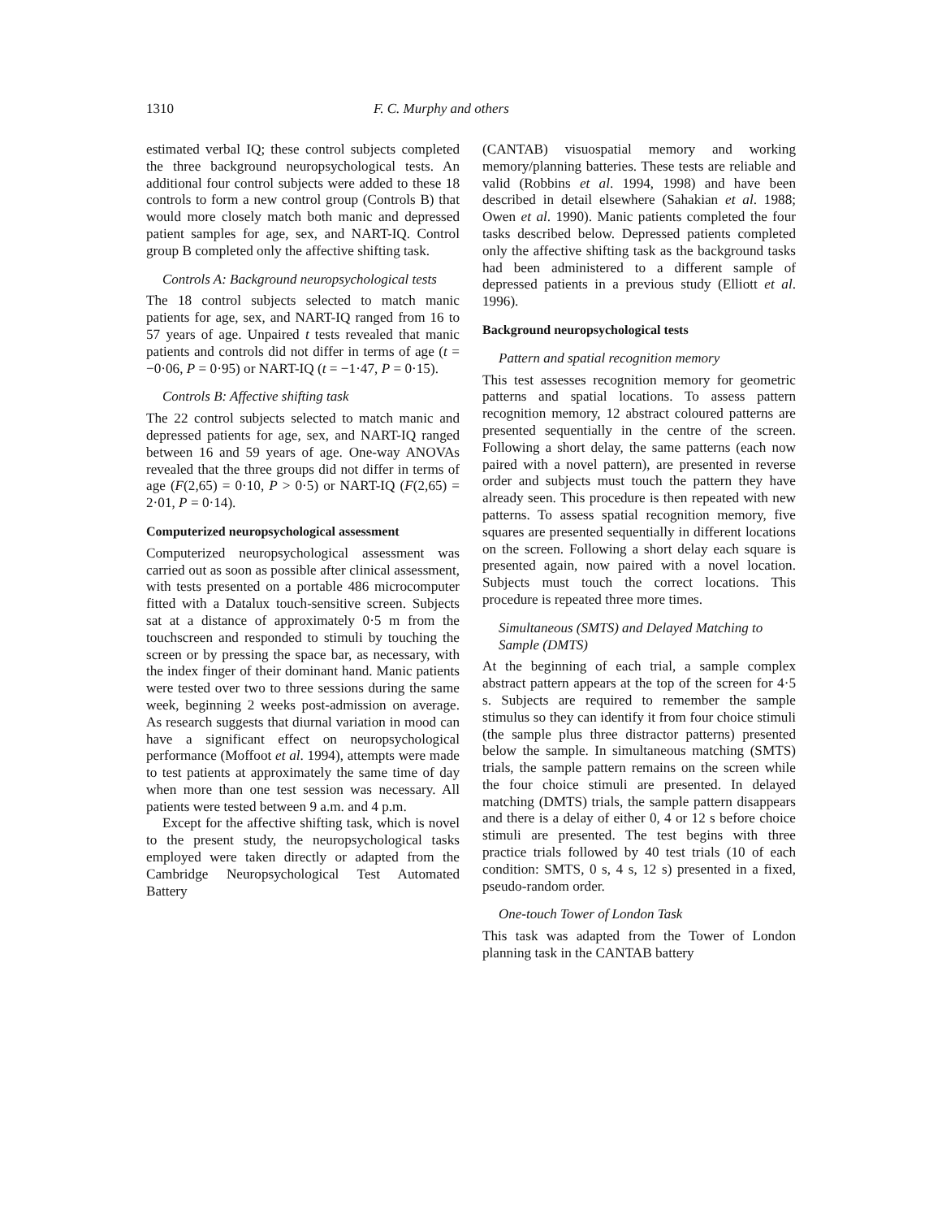1310 F. C. Murphy and others
estimated verbal IQ; these control subjects completed the three background neuropsychological tests. An additional four control subjects were added to these 18 controls to form a new control group (Controls B) that would more closely match both manic and depressed patient samples for age, sex, and NART-IQ. Control group B completed only the affective shifting task.
Controls A: Background neuropsychological tests
The 18 control subjects selected to match manic patients for age, sex, and NART-IQ ranged from 16 to 57 years of age. Unpaired t tests revealed that manic patients and controls did not differ in terms of age (t = −0·06, P = 0·95) or NART-IQ (t = −1·47, P = 0·15).
Controls B: Affective shifting task
The 22 control subjects selected to match manic and depressed patients for age, sex, and NART-IQ ranged between 16 and 59 years of age. One-way ANOVAs revealed that the three groups did not differ in terms of age (F(2,65) = 0·10, P > 0·5) or NART-IQ (F(2,65) = 2·01, P = 0·14).
Computerized neuropsychological assessment
Computerized neuropsychological assessment was carried out as soon as possible after clinical assessment, with tests presented on a portable 486 microcomputer fitted with a Datalux touch-sensitive screen. Subjects sat at a distance of approximately 0·5 m from the touchscreen and responded to stimuli by touching the screen or by pressing the space bar, as necessary, with the index finger of their dominant hand. Manic patients were tested over two to three sessions during the same week, beginning 2 weeks post-admission on average. As research suggests that diurnal variation in mood can have a significant effect on neuropsychological performance (Moffoot et al. 1994), attempts were made to test patients at approximately the same time of day when more than one test session was necessary. All patients were tested between 9 a.m. and 4 p.m.
Except for the affective shifting task, which is novel to the present study, the neuropsychological tasks employed were taken directly or adapted from the Cambridge Neuropsychological Test Automated Battery
(CANTAB) visuospatial memory and working memory/planning batteries. These tests are reliable and valid (Robbins et al. 1994, 1998) and have been described in detail elsewhere (Sahakian et al. 1988; Owen et al. 1990). Manic patients completed the four tasks described below. Depressed patients completed only the affective shifting task as the background tasks had been administered to a different sample of depressed patients in a previous study (Elliott et al. 1996).
Background neuropsychological tests
Pattern and spatial recognition memory
This test assesses recognition memory for geometric patterns and spatial locations. To assess pattern recognition memory, 12 abstract coloured patterns are presented sequentially in the centre of the screen. Following a short delay, the same patterns (each now paired with a novel pattern), are presented in reverse order and subjects must touch the pattern they have already seen. This procedure is then repeated with new patterns. To assess spatial recognition memory, five squares are presented sequentially in different locations on the screen. Following a short delay each square is presented again, now paired with a novel location. Subjects must touch the correct locations. This procedure is repeated three more times.
Simultaneous (SMTS) and Delayed Matching to Sample (DMTS)
At the beginning of each trial, a sample complex abstract pattern appears at the top of the screen for 4·5 s. Subjects are required to remember the sample stimulus so they can identify it from four choice stimuli (the sample plus three distractor patterns) presented below the sample. In simultaneous matching (SMTS) trials, the sample pattern remains on the screen while the four choice stimuli are presented. In delayed matching (DMTS) trials, the sample pattern disappears and there is a delay of either 0, 4 or 12 s before choice stimuli are presented. The test begins with three practice trials followed by 40 test trials (10 of each condition: SMTS, 0 s, 4 s, 12 s) presented in a fixed, pseudo-random order.
One-touch Tower of London Task
This task was adapted from the Tower of London planning task in the CANTAB battery